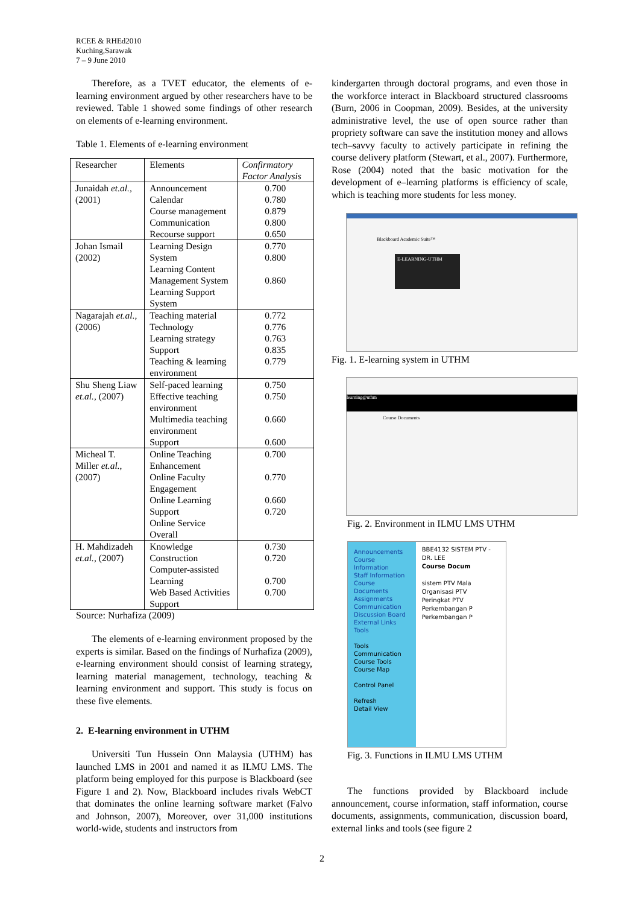RCEE & RHEd2010
Kuching,Sarawak
7 – 9 June 2010
Therefore, as a TVET educator, the elements of e-learning environment argued by other researchers have to be reviewed. Table 1 showed some findings of other research on elements of e-learning environment.
Table 1. Elements of e-learning environment
| Researcher | Elements | Confirmatory Factor Analysis |
| --- | --- | --- |
| Junaidah et.al., (2001) | Announcement Calendar Course management Communication Recourse support | 0.700 0.780 0.879 0.800 0.650 |
| Johan Ismail (2002) | Learning Design System Learning Content Management System Learning Support System | 0.770 0.800 0.860 |
| Nagarajah et.al., (2006) | Teaching material Technology Learning strategy Support Teaching & learning environment | 0.772 0.776 0.763 0.835 0.779 |
| Shu Sheng Liaw et.al., (2007) | Self-paced learning Effective teaching environment Multimedia teaching environment Support | 0.750 0.750 0.660 0.600 |
| Micheal T. Miller et.al., (2007) | Online Teaching Enhancement Online Faculty Engagement Online Learning Support Online Service Overall | 0.700 0.770 0.660 0.720 |
| H. Mahdizadeh et.al., (2007) | Knowledge Construction Computer-assisted Learning Web Based Activities Support | 0.730 0.720 0.700 0.700 |
Source: Nurhafiza (2009)
The elements of e-learning environment proposed by the experts is similar. Based on the findings of Nurhafiza (2009), e-learning environment should consist of learning strategy, learning material management, technology, teaching & learning environment and support. This study is focus on these five elements.
2. E-learning environment in UTHM
Universiti Tun Hussein Onn Malaysia (UTHM) has launched LMS in 2001 and named it as ILMU LMS. The platform being employed for this purpose is Blackboard (see Figure 1 and 2). Now, Blackboard includes rivals WebCT that dominates the online learning software market (Falvo and Johnson, 2007), Moreover, over 31,000 institutions world-wide, students and instructors from
kindergarten through doctoral programs, and even those in the workforce interact in Blackboard structured classrooms (Burn, 2006 in Coopman, 2009). Besides, at the university administrative level, the use of open source rather than propriety software can save the institution money and allows tech–savvy faculty to actively participate in refining the course delivery platform (Stewart, et al., 2007). Furthermore, Rose (2004) noted that the basic motivation for the development of e–learning platforms is efficiency of scale, which is teaching more students for less money.
Blackboard Academic Suite™
E-LEARNING-UTHM
Fig. 1. E-learning system in UTHM
learning@uthm
Course Documents
Fig. 2. Environment in ILMU LMS UTHM
Announcements
Course Information
Staff Information
Course Documents
Assignments
Communication
Discussion Board
External Links
Tools
Tools
Communication
Course Tools
Course Map
Control Panel
Refresh
Detail View
BBE4132 SISTEM PTV - DR. LEE
Course Docum
sistem PTV Mala
Organisasi PTV
Peringkat PTV
Perkembangan P
Perkembangan P
Fig. 3. Functions in ILMU LMS UTHM
The functions provided by Blackboard include announcement, course information, staff information, course documents, assignments, communication, discussion board, external links and tools (see figure 2
2